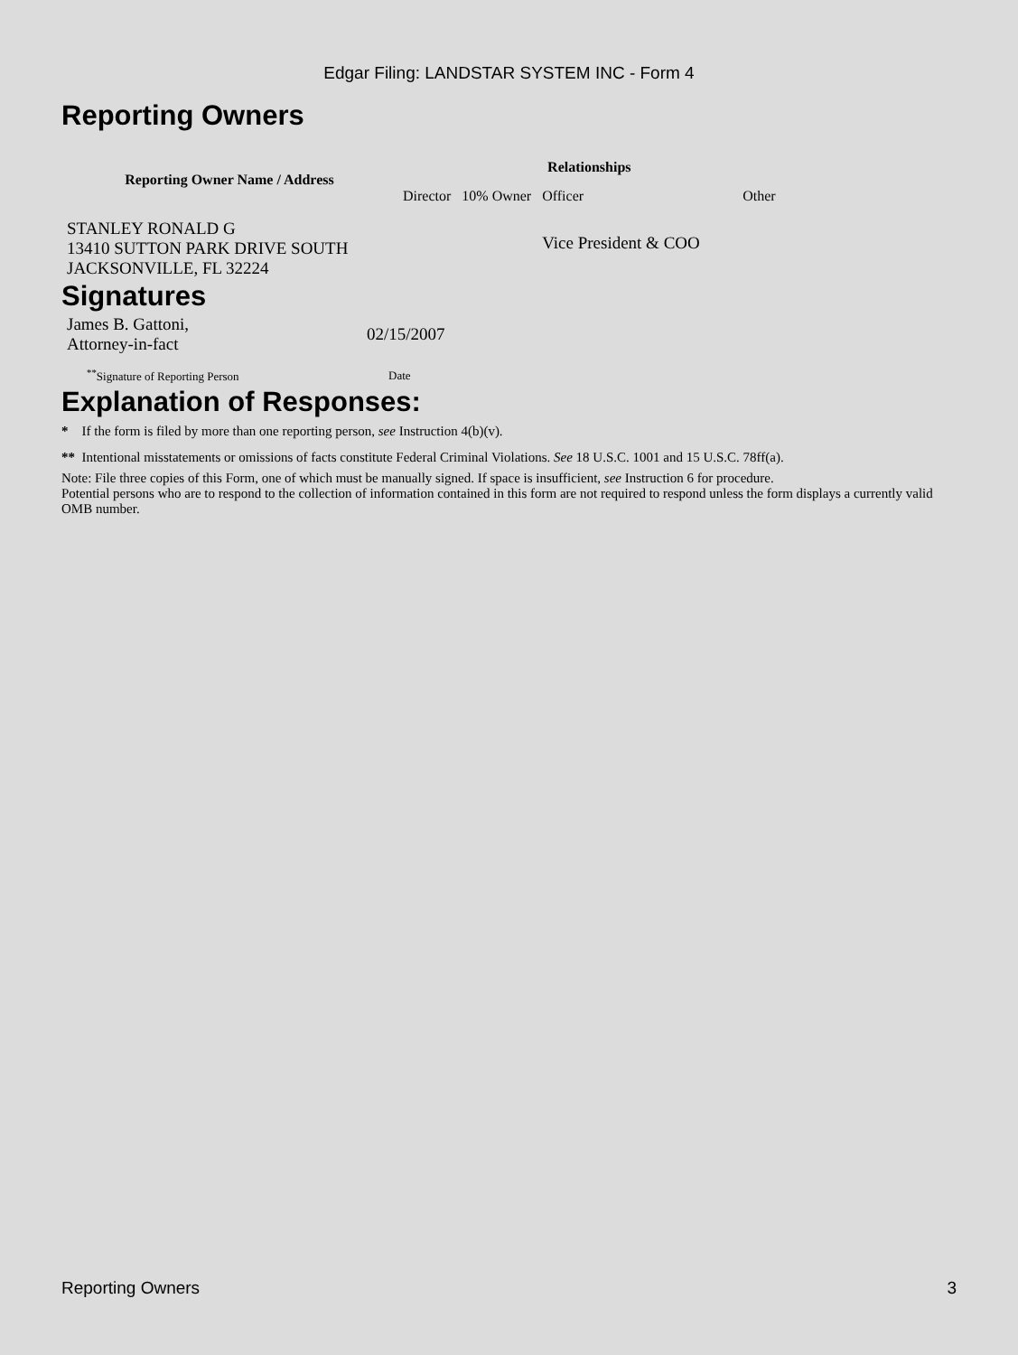Edgar Filing: LANDSTAR SYSTEM INC - Form 4
Reporting Owners
| Reporting Owner Name / Address | Relationships | | | |
| --- | --- | --- | --- | --- |
| | Director | 10% Owner | Officer | Other |
| STANLEY RONALD G 13410 SUTTON PARK DRIVE SOUTH JACKSONVILLE, FL 32224 | | | Vice President & COO | |
Signatures
| James B. Gattoni, Attorney-in-fact | 02/15/2007 |
| <sup>**</sup> Signature of Reporting Person | Date |
Explanation of Responses:
* If the form is filed by more than one reporting person, see Instruction 4(b)(v).
** Intentional misstatements or omissions of facts constitute Federal Criminal Violations. See 18 U.S.C. 1001 and 15 U.S.C. 78ff(a).
Note: File three copies of this Form, one of which must be manually signed. If space is insufficient, see Instruction 6 for procedure.
Potential persons who are to respond to the collection of information contained in this form are not required to respond unless the form displays a currently valid OMB number.
Reporting Owners 3